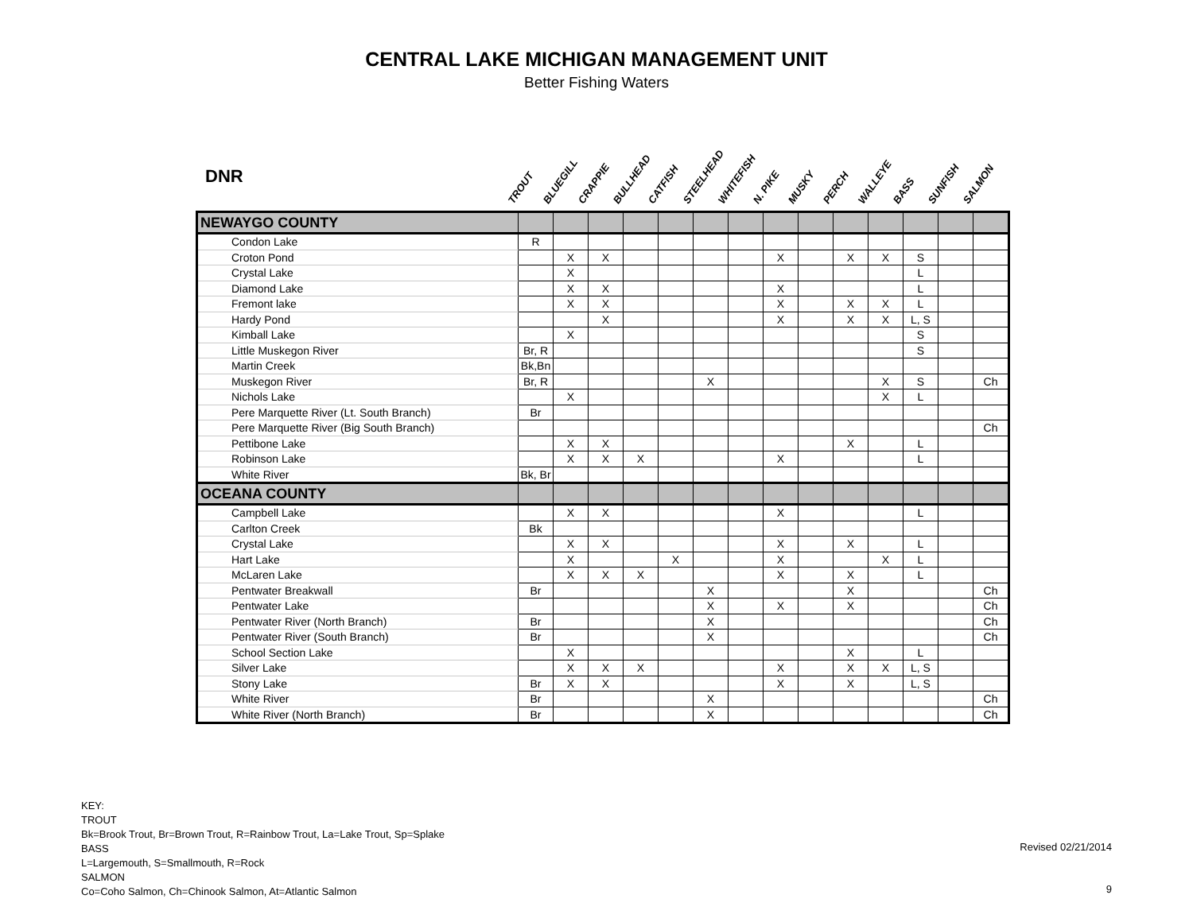CENTRAL LAKE MICHIGAN MANAGEMENT UNIT
Better Fishing Waters
DNR
TROUT
BLUEGILL
CRAPPIE
BULLHEAD
CATFISH
STEELHEAD
WHITEFISH
N. PIKE
MUSKY
PERCH
WALLEYE
BASS
SUNFISH
SALMON
| NEWAYGO COUNTY | | | | | | | | | | | | | | |
| Condon Lake | R | | | | | | | | | | | | | |
| Croton Pond | | X | X | | | | | X | | X | X | S | | |
| Crystal Lake | | X | | | | | | | | | | L | | |
| Diamond Lake | | X | X | | | | | X | | | | L | | |
| Fremont lake | | X | X | | | | | X | | X | X | L | | |
| Hardy Pond | | | X | | | | | X | | X | X | L, S | | |
| Kimball Lake | | X | | | | | | | | | | S | | |
| Little Muskegon River | Br, R | | | | | | | | | | | S | | |
| Martin Creek | Bk,Bn | | | | | | | | | | | | | |
| Muskegon River | Br, R | | | | | X | | | | | X | S | | Ch |
| Nichols Lake | | X | | | | | | | | | X | L | | |
| Pere Marquette River (Lt. South Branch) | Br | | | | | | | | | | | | | |
| Pere Marquette River (Big South Branch) | | | | | | | | | | | | | | Ch |
| Pettibone Lake | | X | X | | | | | | | X | | L | | |
| Robinson Lake | | X | X | X | | | | X | | | | L | | |
| White River | Bk, Br | | | | | | | | | | | | | |
| OCEANA COUNTY | | | | | | | | | | | | | | |
| Campbell Lake | | X | X | | | | | X | | | | L | | |
| Carlton Creek | Bk | | | | | | | | | | | | | |
| Crystal Lake | | X | X | | | | | X | | X | | L | | |
| Hart Lake | | X | | | X | | | X | | | X | L | | |
| McLaren Lake | | X | X | X | | | | X | | X | | L | | |
| Pentwater Breakwall | Br | | | | | X | | | | X | | | | Ch |
| Pentwater Lake | | | | | | X | | X | | X | | | | Ch |
| Pentwater River (North Branch) | Br | | | | | X | | | | | | | | Ch |
| Pentwater River (South Branch) | Br | | | | | X | | | | | | | | Ch |
| School Section Lake | | X | | | | | | | | X | | L | | |
| Silver Lake | | X | X | X | | | | X | | X | X | L, S | | |
| Stony Lake | Br | X | X | | | | | X | | X | | L, S | | |
| White River | Br | | | | | X | | | | | | | | Ch |
| White River (North Branch) | Br | | | | | X | | | | | | | | Ch |
KEY:
TROUT
Bk=Brook Trout, Br=Brown Trout, R=Rainbow Trout, La=Lake Trout, Sp=Splake
BASS
L=Largemouth, S=Smallmouth, R=Rock
SALMON
Co=Coho Salmon, Ch=Chinook Salmon, At=Atlantic Salmon
Revised 02/21/2014
9